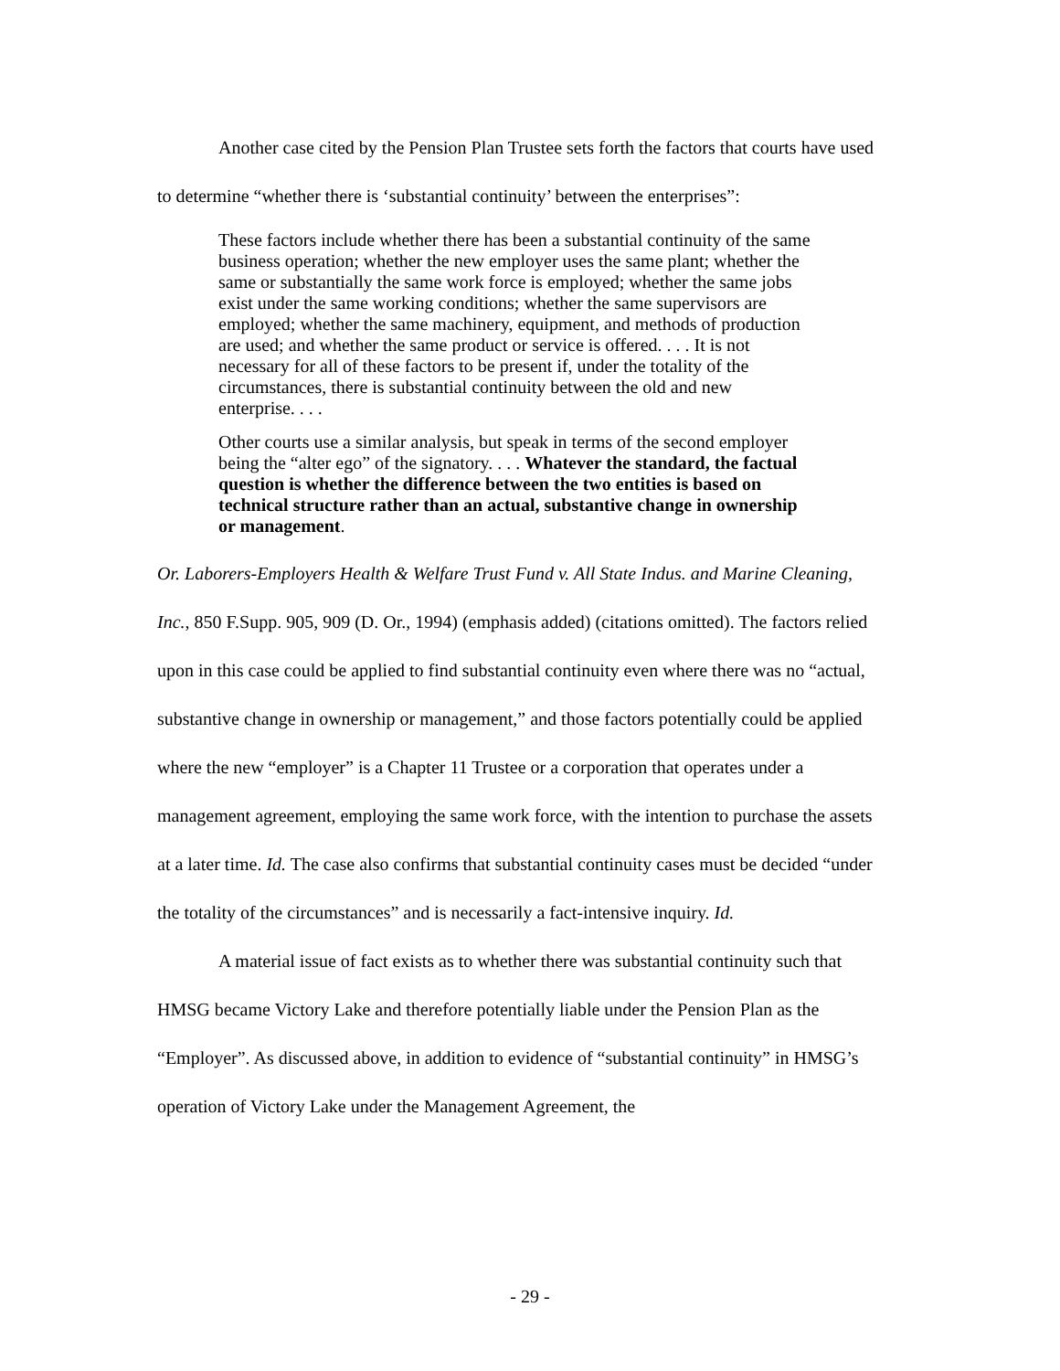Another case cited by the Pension Plan Trustee sets forth the factors that courts have used to determine “whether there is ‘substantial continuity’ between the enterprises”:
These factors include whether there has been a substantial continuity of the same business operation; whether the new employer uses the same plant; whether the same or substantially the same work force is employed; whether the same jobs exist under the same working conditions; whether the same supervisors are employed; whether the same machinery, equipment, and methods of production are used; and whether the same product or service is offered. . . . It is not necessary for all of these factors to be present if, under the totality of the circumstances, there is substantial continuity between the old and new enterprise. . . .
Other courts use a similar analysis, but speak in terms of the second employer being the “alter ego” of the signatory. . . . Whatever the standard, the factual question is whether the difference between the two entities is based on technical structure rather than an actual, substantive change in ownership or management.
Or. Laborers-Employers Health & Welfare Trust Fund v. All State Indus. and Marine Cleaning, Inc., 850 F.Supp. 905, 909 (D. Or., 1994) (emphasis added) (citations omitted). The factors relied upon in this case could be applied to find substantial continuity even where there was no “actual, substantive change in ownership or management,” and those factors potentially could be applied where the new “employer” is a Chapter 11 Trustee or a corporation that operates under a management agreement, employing the same work force, with the intention to purchase the assets at a later time. Id. The case also confirms that substantial continuity cases must be decided “under the totality of the circumstances” and is necessarily a fact-intensive inquiry. Id.
A material issue of fact exists as to whether there was substantial continuity such that HMSG became Victory Lake and therefore potentially liable under the Pension Plan as the “Employer”. As discussed above, in addition to evidence of “substantial continuity” in HMSG’s operation of Victory Lake under the Management Agreement, the
- 29 -